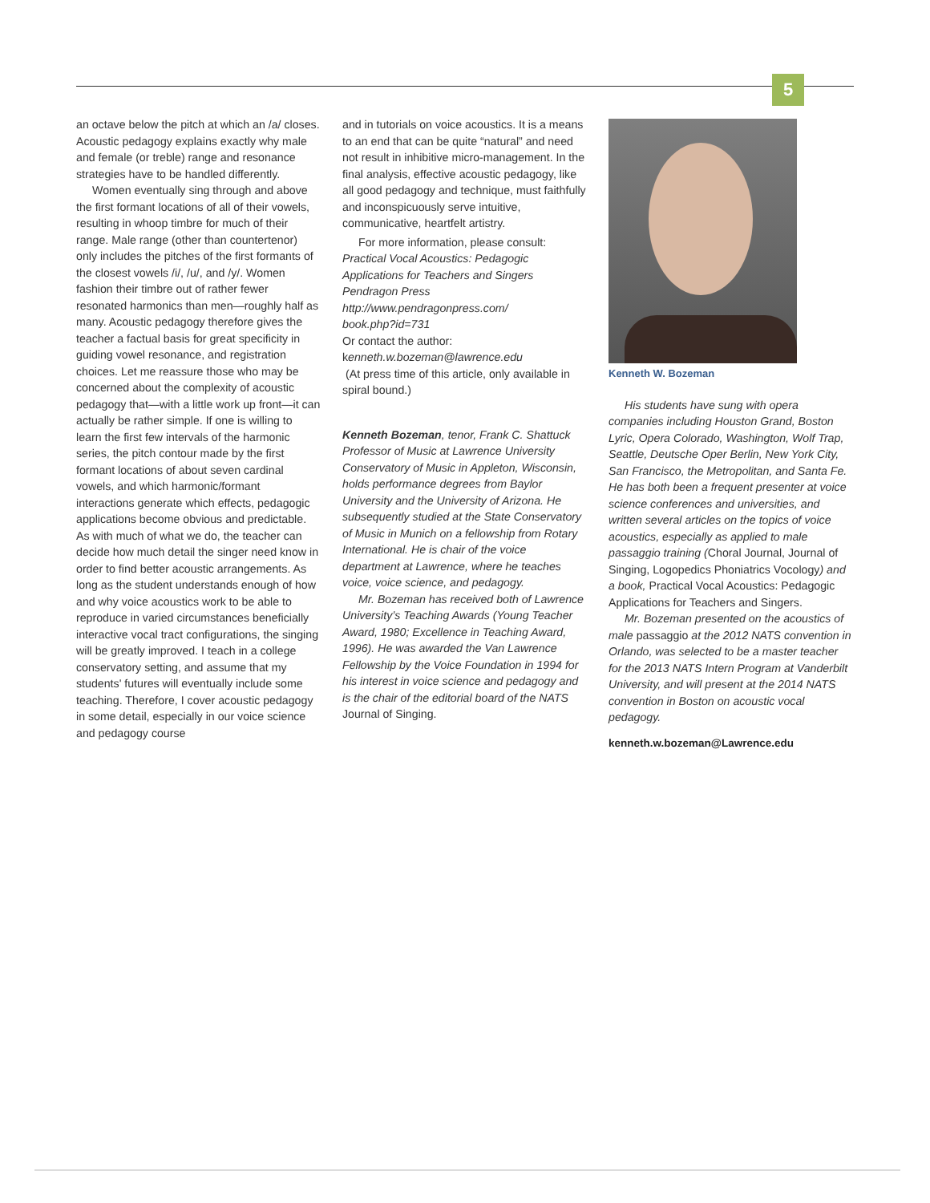5
an octave below the pitch at which an /a/ closes. Acoustic pedagogy explains exactly why male and female (or treble) range and resonance strategies have to be handled differently.
Women eventually sing through and above the first formant locations of all of their vowels, resulting in whoop timbre for much of their range. Male range (other than countertenor) only includes the pitches of the first formants of the closest vowels /i/, /u/, and /y/. Women fashion their timbre out of rather fewer resonated harmonics than men—roughly half as many. Acoustic pedagogy therefore gives the teacher a factual basis for great specificity in guiding vowel resonance, and registration choices. Let me reassure those who may be concerned about the complexity of acoustic pedagogy that—with a little work up front—it can actually be rather simple. If one is willing to learn the first few intervals of the harmonic series, the pitch contour made by the first formant locations of about seven cardinal vowels, and which harmonic/formant interactions generate which effects, pedagogic applications become obvious and predictable. As with much of what we do, the teacher can decide how much detail the singer need know in order to find better acoustic arrangements. As long as the student understands enough of how and why voice acoustics work to be able to reproduce in varied circumstances beneficially interactive vocal tract configurations, the singing will be greatly improved. I teach in a college conservatory setting, and assume that my students' futures will eventually include some teaching. Therefore, I cover acoustic pedagogy in some detail, especially in our voice science and pedagogy course
and in tutorials on voice acoustics. It is a means to an end that can be quite “natural” and need not result in inhibitive micro-management. In the final analysis, effective acoustic pedagogy, like all good pedagogy and technique, must faithfully and inconspicuously serve intuitive, communicative, heartfelt artistry.
For more information, please consult:
Practical Vocal Acoustics: Pedagogic Applications for Teachers and Singers
Pendragon Press
http://www.pendragonpress.com/
book.php?id=731
Or contact the author:
kenneth.w.bozeman@lawrence.edu
(At press time of this article, only available in spiral bound.)
Kenneth Bozeman, tenor, Frank C. Shattuck Professor of Music at Lawrence University Conservatory of Music in Appleton, Wisconsin, holds performance degrees from Baylor University and the University of Arizona. He subsequently studied at the State Conservatory of Music in Munich on a fellowship from Rotary International. He is chair of the voice department at Lawrence, where he teaches voice, voice science, and pedagogy.
Mr. Bozeman has received both of Lawrence University’s Teaching Awards (Young Teacher Award, 1980; Excellence in Teaching Award, 1996). He was awarded the Van Lawrence Fellowship by the Voice Foundation in 1994 for his interest in voice science and pedagogy and is the chair of the editorial board of the NATS Journal of Singing.
Kenneth W. Bozeman
His students have sung with opera companies including Houston Grand, Boston Lyric, Opera Colorado, Washington, Wolf Trap, Seattle, Deutsche Oper Berlin, New York City, San Francisco, the Metropolitan, and Santa Fe. He has both been a frequent presenter at voice science conferences and universities, and written several articles on the topics of voice acoustics, especially as applied to male passaggio training (Choral Journal, Journal of Singing, Logopedics Phoniatrics Vocology) and a book, Practical Vocal Acoustics: Pedagogic Applications for Teachers and Singers.
Mr. Bozeman presented on the acoustics of male passaggio at the 2012 NATS convention in Orlando, was selected to be a master teacher for the 2013 NATS Intern Program at Vanderbilt University, and will present at the 2014 NATS convention in Boston on acoustic vocal pedagogy.
kenneth.w.bozeman@Lawrence.edu